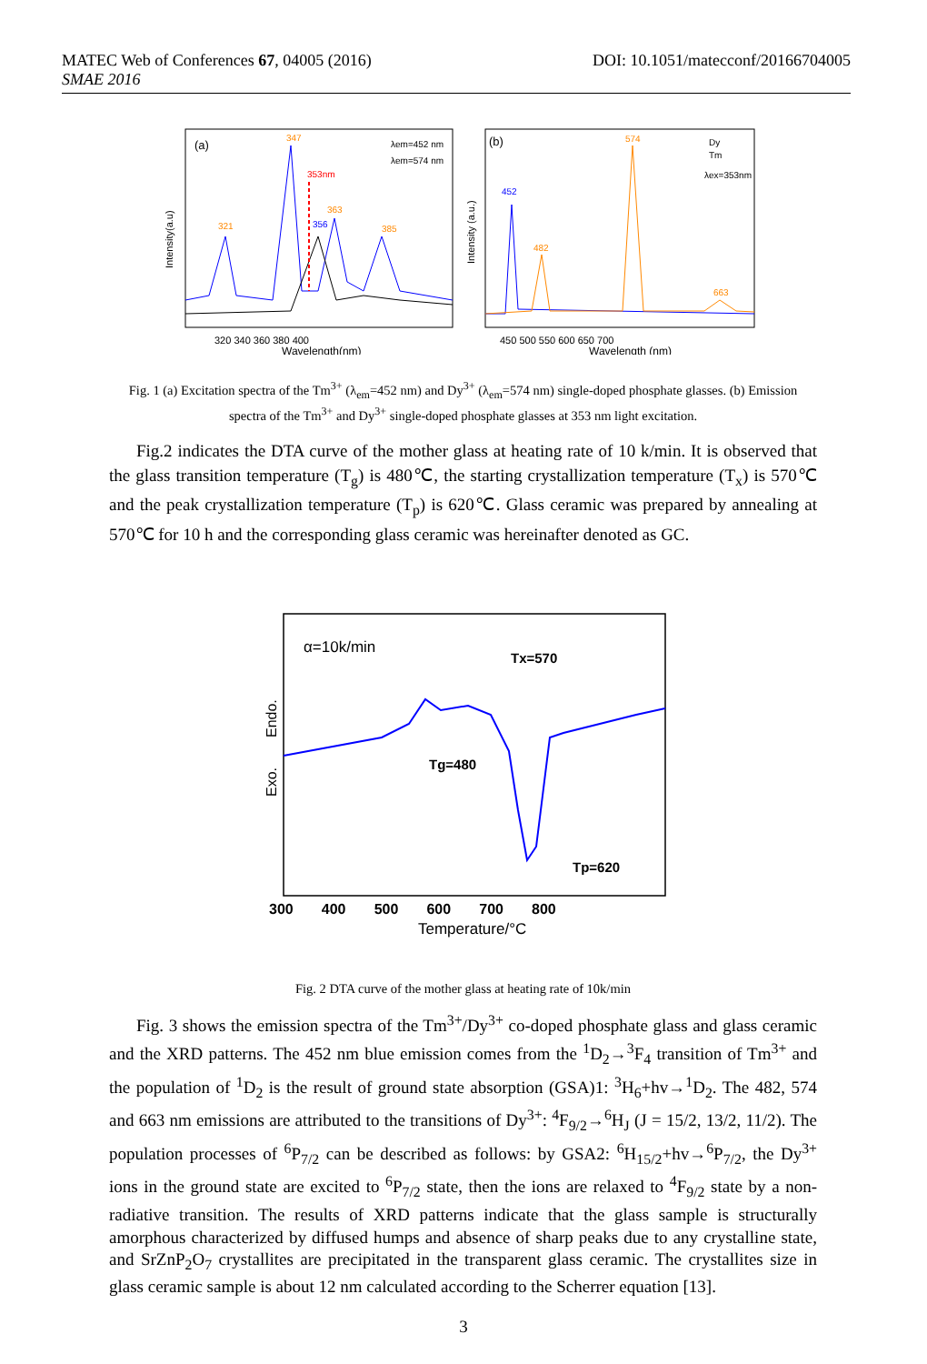DOI: 10.1051/matecconf/20166704005 MATEC Web of Conferences 67, 04005 (2016)
SMAE 2016
(a)
Intensity(a.u)
353nm
347
321
363
356
385
λem=452 nm
λem=574 nm
320 340 360 380 400
Wavelength(nm)
(b)
Intensity (a.u.)
452
482
574
663
Dy
Tm
λex=353nm
450 500 550 600 650 700
Wavelength (nm)
Fig. 1 (a) Excitation spectra of the Tm<sup>3+</sup> (λ<sub>em</sub>=452 nm) and Dy<sup>3+</sup> (λ<sub>em</sub>=574 nm) single-doped phosphate glasses. (b) Emission spectra of the Tm<sup>3+</sup> and Dy<sup>3+</sup> single-doped phosphate glasses at 353 nm light excitation.
Fig.2 indicates the DTA curve of the mother glass at heating rate of 10 k/min. It is observed that the glass transition temperature (T<sub>g</sub>) is 480℃, the starting crystallization temperature (T<sub>x</sub>) is 570℃ and the peak crystallization temperature (T<sub>p</sub>) is 620℃. Glass ceramic was prepared by annealing at 570℃ for 10 h and the corresponding glass ceramic was hereinafter denoted as GC.
α=10k/min
Endo.
Exo.
Tx=570
Tg=480
Tp=620
300 400 500 600 700 800
Temperature/°C
Fig. 2 DTA curve of the mother glass at heating rate of 10k/min
Fig. 3 shows the emission spectra of the Tm<sup>3+</sup>/Dy<sup>3+</sup> co-doped phosphate glass and glass ceramic and the XRD patterns. The 452 nm blue emission comes from the <sup>1</sup>D<sub>2</sub>→<sup>3</sup>F<sub>4</sub> transition of Tm<sup>3+</sup> and the population of <sup>1</sup>D<sub>2</sub> is the result of ground state absorption (GSA)1: <sup>3</sup>H<sub>6</sub>+hv→<sup>1</sup>D<sub>2</sub>. The 482, 574 and 663 nm emissions are attributed to the transitions of Dy<sup>3+</sup>: <sup>4</sup>F<sub>9/2</sub>→<sup>6</sup>H<sub>J</sub> (J = 15/2, 13/2, 11/2). The population processes of <sup>6</sup>P<sub>7/2</sub> can be described as follows: by GSA2: <sup>6</sup>H<sub>15/2</sub>+hv→<sup>6</sup>P<sub>7/2</sub>, the Dy<sup>3+</sup> ions in the ground state are excited to <sup>6</sup>P<sub>7/2</sub> state, then the ions are relaxed to <sup>4</sup>F<sub>9/2</sub> state by a non-radiative transition. The results of XRD patterns indicate that the glass sample is structurally amorphous characterized by diffused humps and absence of sharp peaks due to any crystalline state, and SrZnP<sub>2</sub>O<sub>7</sub> crystallites are precipitated in the transparent glass ceramic. The crystallites size in glass ceramic sample is about 12 nm calculated according to the Scherrer equation [13].
3